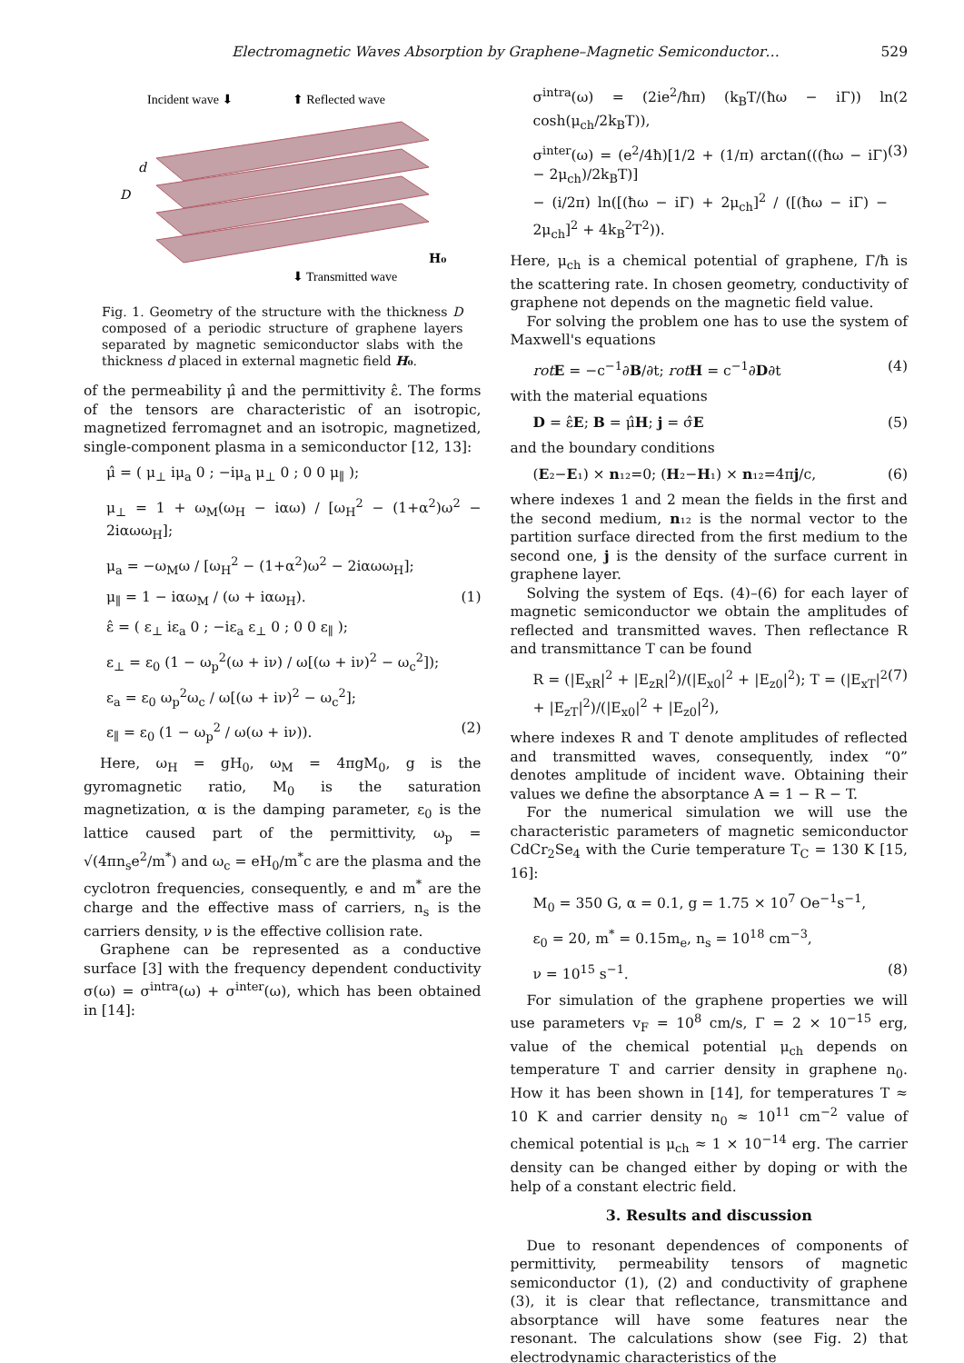Electromagnetic Waves Absorption by Graphene–Magnetic Semiconductor… 529
Incident wave ⬇
⬆ Reflected wave
D
d
⬇ Transmitted wave
H₀
Fig. 1. Geometry of the structure with the thickness D composed of a periodic structure of graphene layers separated by magnetic semiconductor slabs with the thickness d placed in external magnetic field H₀.
of the permeability μ̂ and the permittivity ε̂. The forms of the tensors are characteristic of an isotropic, magnetized ferromagnet and an isotropic, magnetized, single-component plasma in a semiconductor [12, 13]:
μ̂ = ( μ<sub>⊥</sub> iμ<sub>a</sub> 0 ; −iμ<sub>a</sub> μ<sub>⊥</sub> 0 ; 0 0 μ<sub>∥</sub> );
μ<sub>⊥</sub> = 1 + ω<sub>M</sub>(ω<sub>H</sub> − iαω) / [ω<sub>H</sub><sup>2</sup> − (1+α<sup>2</sup>)ω<sup>2</sup> − 2iαωω<sub>H</sub>];
μ<sub>a</sub> = −ω<sub>M</sub>ω / [ω<sub>H</sub><sup>2</sup> − (1+α<sup>2</sup>)ω<sup>2</sup> − 2iαωω<sub>H</sub>];
μ<sub>∥</sub> = 1 − iαω<sub>M</sub> / (ω + iαω<sub>H</sub>). (1)
ε̂ = ( ε<sub>⊥</sub> iε<sub>a</sub> 0 ; −iε<sub>a</sub> ε<sub>⊥</sub> 0 ; 0 0 ε<sub>∥</sub> );
ε<sub>⊥</sub> = ε<sub>0</sub> (1 − ω<sub>p</sub><sup>2</sup>(ω + iν) / ω[(ω + iν)<sup>2</sup> − ω<sub>c</sub><sup>2</sup>]);
ε<sub>a</sub> = ε<sub>0</sub> ω<sub>p</sub><sup>2</sup>ω<sub>c</sub> / ω[(ω + iν)<sup>2</sup> − ω<sub>c</sub><sup>2</sup>];
ε<sub>∥</sub> = ε<sub>0</sub> (1 − ω<sub>p</sub><sup>2</sup> / ω(ω + iν)). (2)
Here, ω<sub>H</sub> = gH<sub>0</sub>, ω<sub>M</sub> = 4πgM<sub>0</sub>, g is the gyromagnetic ratio, M<sub>0</sub> is the saturation magnetization, α is the damping parameter, ε<sub>0</sub> is the lattice caused part of the permittivity, ω<sub>p</sub> = √(4πn<sub>s</sub>e<sup>2</sup>/m<sup>*</sup>) and ω<sub>c</sub> = eH<sub>0</sub>/m<sup>*</sup>c are the plasma and the cyclotron frequencies, consequently, e and m<sup>*</sup> are the charge and the effective mass of carriers, n<sub>s</sub> is the carriers density, ν is the effective collision rate.
Graphene can be represented as a conductive surface [3] with the frequency dependent conductivity σ(ω) = σ<sup>intra</sup>(ω) + σ<sup>inter</sup>(ω), which has been obtained in [14]:
σ<sup>intra</sup>(ω) = (2ie<sup>2</sup>/ħπ) (k<sub>B</sub>T/(ħω − iΓ)) ln(2 cosh(μ<sub>ch</sub>/2k<sub>B</sub>T)),
σ<sup>inter</sup>(ω) = (e<sup>2</sup>/4ħ)[1/2 + (1/π) arctan(((ħω − iΓ) − 2μ<sub>ch</sub>)/2k<sub>B</sub>T)]
− (i/2π) ln([(ħω − iΓ) + 2μ<sub>ch</sub>]<sup>2</sup> / ([(ħω − iΓ) − 2μ<sub>ch</sub>]<sup>2</sup> + 4k<sub>B</sub><sup>2</sup>T<sup>2</sup>)). (3)
Here, μ<sub>ch</sub> is a chemical potential of graphene, Γ/ħ is the scattering rate. In chosen geometry, conductivity of graphene not depends on the magnetic field value.
For solving the problem one has to use the system of Maxwell's equations
rot E = −c<sup>−1</sup>∂B/∂t; rot H = c<sup>−1</sup>∂D∂t (4)
with the material equations
D = ε̂E; B = μ̂H; j = σ̂E (5)
and the boundary conditions
(E₂−E₁) × n₁₂=0; (H₂−H₁) × n₁₂=4πj/c, (6)
where indexes 1 and 2 mean the fields in the first and the second medium, n₁₂ is the normal vector to the partition surface directed from the first medium to the second one, j is the density of the surface current in graphene layer.
Solving the system of Eqs. (4)–(6) for each layer of magnetic semiconductor we obtain the amplitudes of reflected and transmitted waves. Then reflectance R and transmittance T can be found
R = (|E<sub>xR</sub>|<sup>2</sup> + |E<sub>zR</sub>|<sup>2</sup>)/(|E<sub>x0</sub>|<sup>2</sup> + |E<sub>z0</sub>|<sup>2</sup>); T = (|E<sub>xT</sub>|<sup>2</sup> + |E<sub>zT</sub>|<sup>2</sup>)/(|E<sub>x0</sub>|<sup>2</sup> + |E<sub>z0</sub>|<sup>2</sup>), (7)
where indexes R and T denote amplitudes of reflected and transmitted waves, consequently, index “0” denotes amplitude of incident wave. Obtaining their values we define the absorptance A = 1 − R − T.
For the numerical simulation we will use the characteristic parameters of magnetic semiconductor CdCr<sub>2</sub>Se<sub>4</sub> with the Curie temperature T<sub>C</sub> = 130 K [15, 16]:
M<sub>0</sub> = 350 G, α = 0.1, g = 1.75 × 10<sup>7</sup> Oe<sup>−1</sup>s<sup>−1</sup>,
ε<sub>0</sub> = 20, m<sup>*</sup> = 0.15m<sub>e</sub>, n<sub>s</sub> = 10<sup>18</sup> cm<sup>−3</sup>,
ν = 10<sup>15</sup> s<sup>−1</sup>. (8)
For simulation of the graphene properties we will use parameters v<sub>F</sub> = 10<sup>8</sup> cm/s, Γ = 2 × 10<sup>−15</sup> erg, value of the chemical potential μ<sub>ch</sub> depends on temperature T and carrier density in graphene n<sub>0</sub>. How it has been shown in [14], for temperatures T ≈ 10 K and carrier density n<sub>0</sub> ≈ 10<sup>11</sup> cm<sup>−2</sup> value of chemical potential is μ<sub>ch</sub> ≈ 1 × 10<sup>−14</sup> erg. The carrier density can be changed either by doping or with the help of a constant electric field.
3. Results and discussion
Due to resonant dependences of components of permittivity, permeability tensors of magnetic semiconductor (1), (2) and conductivity of graphene (3), it is clear that reflectance, transmittance and absorptance will have some features near the resonant. The calculations show (see Fig. 2) that electrodynamic characteristics of the